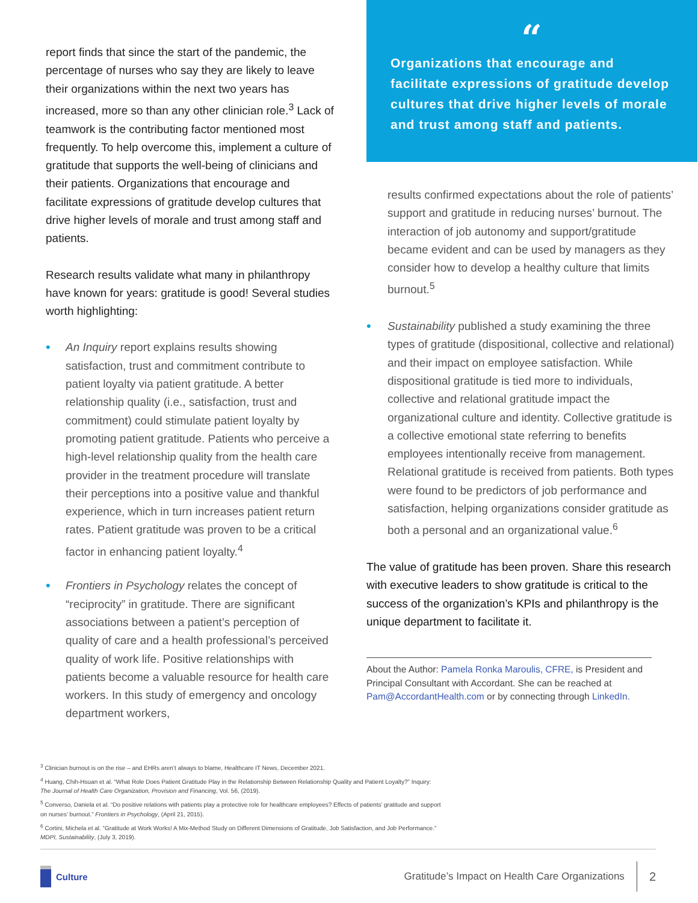report finds that since the start of the pandemic, the percentage of nurses who say they are likely to leave their organizations within the next two years has increased, more so than any other clinician role.<sup>3</sup> Lack of teamwork is the contributing factor mentioned most frequently. To help overcome this, implement a culture of gratitude that supports the well-being of clinicians and their patients. Organizations that encourage and facilitate expressions of gratitude develop cultures that drive higher levels of morale and trust among staff and patients.
Research results validate what many in philanthropy have known for years: gratitude is good! Several studies worth highlighting:
• An Inquiry report explains results showing satisfaction, trust and commitment contribute to patient loyalty via patient gratitude. A better relationship quality (i.e., satisfaction, trust and commitment) could stimulate patient loyalty by promoting patient gratitude. Patients who perceive a high-level relationship quality from the health care provider in the treatment procedure will translate their perceptions into a positive value and thankful experience, which in turn increases patient return rates. Patient gratitude was proven to be a critical factor in enhancing patient loyalty.<sup>4</sup>
• Frontiers in Psychology relates the concept of “reciprocity” in gratitude. There are significant associations between a patient’s perception of quality of care and a health professional’s perceived quality of work life. Positive relationships with patients become a valuable resource for health care workers. In this study of emergency and oncology department workers,
“
Organizations that encourage and facilitate expressions of gratitude develop cultures that drive higher levels of morale and trust among staff and patients.
results confirmed expectations about the role of patients’ support and gratitude in reducing nurses’ burnout. The interaction of job autonomy and support/gratitude became evident and can be used by managers as they consider how to develop a healthy culture that limits burnout.<sup>5</sup>
• Sustainability published a study examining the three types of gratitude (dispositional, collective and relational) and their impact on employee satisfaction. While dispositional gratitude is tied more to individuals, collective and relational gratitude impact the organizational culture and identity. Collective gratitude is a collective emotional state referring to benefits employees intentionally receive from management. Relational gratitude is received from patients. Both types were found to be predictors of job performance and satisfaction, helping organizations consider gratitude as both a personal and an organizational value.<sup>6</sup>
The value of gratitude has been proven. Share this research with executive leaders to show gratitude is critical to the success of the organization’s KPIs and philanthropy is the unique department to facilitate it.
About the Author: Pamela Ronka Maroulis, CFRE, is President and Principal Consultant with Accordant. She can be reached at Pam@AccordantHealth.com or by connecting through LinkedIn.
<sup>3</sup> Clinician burnout is on the rise – and EHRs aren’t always to blame, Healthcare IT News, December 2021.
<sup>4</sup> Huang, Chih-Hsuan et al. “What Role Does Patient Gratitude Play in the Relationship Between Relationship Quality and Patient Loyalty?” Inquiry:
The Journal of Health Care Organization, Provision and Financing, Vol. 56, (2019).
<sup>5</sup> Converso, Daniela et al. “Do positive relations with patients play a protective role for healthcare employees? Effects of patients’ gratitude and support
on nurses’ burnout.” Frontiers in Psychology, (April 21, 2015).
<sup>6</sup> Cortini, Michela et al. “Gratitude at Work Works! A Mix-Method Study on Different Dimensions of Gratitude, Job Satisfaction, and Job Performance.”
MDPI, Sustainability, (July 3, 2019).
Culture
Gratitude’s Impact on Health Care Organizations 2